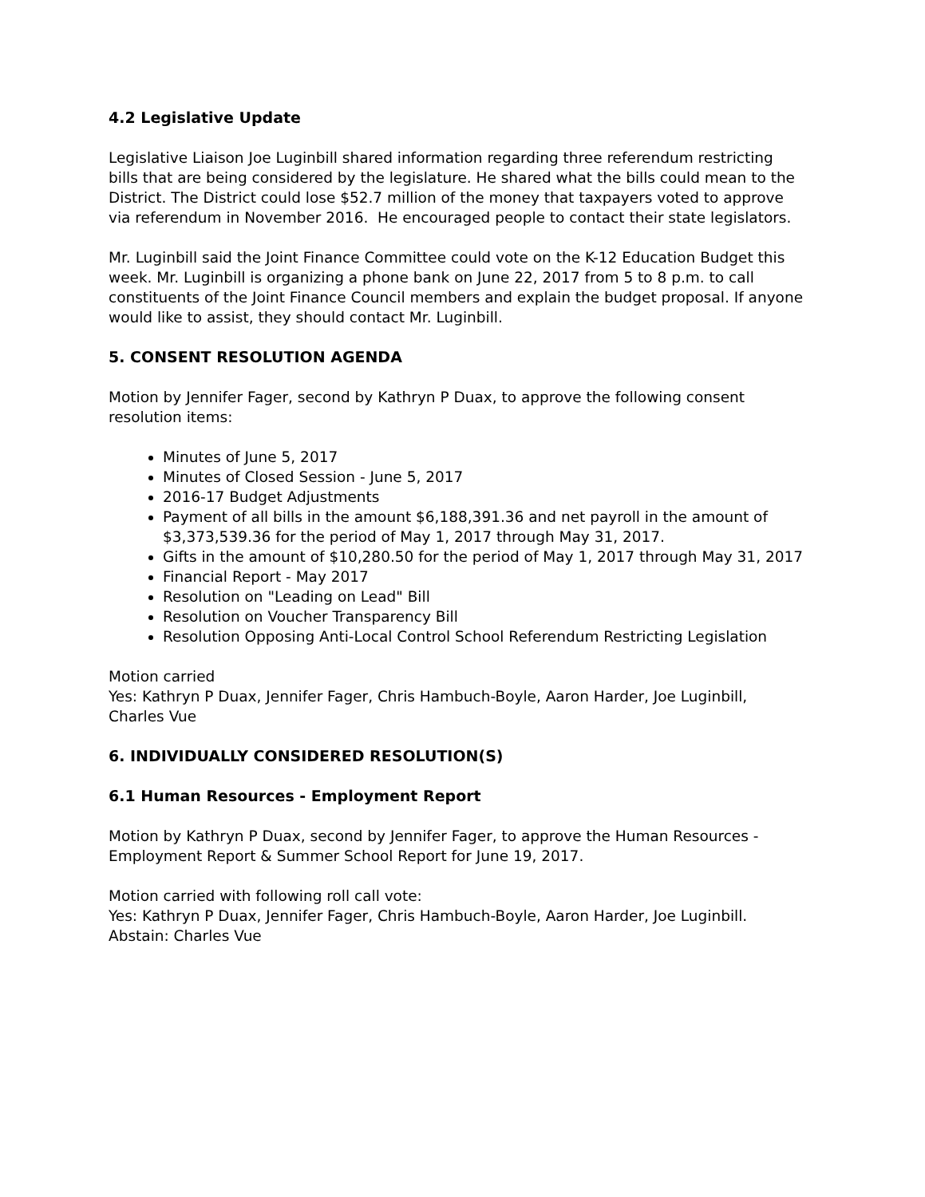4.2 Legislative Update
Legislative Liaison Joe Luginbill shared information regarding three referendum restricting bills that are being considered by the legislature. He shared what the bills could mean to the District. The District could lose $52.7 million of the money that taxpayers voted to approve via referendum in November 2016. He encouraged people to contact their state legislators.
Mr. Luginbill said the Joint Finance Committee could vote on the K-12 Education Budget this week. Mr. Luginbill is organizing a phone bank on June 22, 2017 from 5 to 8 p.m. to call constituents of the Joint Finance Council members and explain the budget proposal. If anyone would like to assist, they should contact Mr. Luginbill.
5. CONSENT RESOLUTION AGENDA
Motion by Jennifer Fager, second by Kathryn P Duax, to approve the following consent resolution items:
Minutes of June 5, 2017
Minutes of Closed Session - June 5, 2017
2016-17 Budget Adjustments
Payment of all bills in the amount $6,188,391.36 and net payroll in the amount of $3,373,539.36 for the period of May 1, 2017 through May 31, 2017.
Gifts in the amount of $10,280.50 for the period of May 1, 2017 through May 31, 2017
Financial Report - May 2017
Resolution on "Leading on Lead" Bill
Resolution on Voucher Transparency Bill
Resolution Opposing Anti-Local Control School Referendum Restricting Legislation
Motion carried
Yes: Kathryn P Duax, Jennifer Fager, Chris Hambuch-Boyle, Aaron Harder, Joe Luginbill, Charles Vue
6. INDIVIDUALLY CONSIDERED RESOLUTION(S)
6.1 Human Resources - Employment Report
Motion by Kathryn P Duax, second by Jennifer Fager, to approve the Human Resources - Employment Report & Summer School Report for June 19, 2017.
Motion carried with following roll call vote:
Yes: Kathryn P Duax, Jennifer Fager, Chris Hambuch-Boyle, Aaron Harder, Joe Luginbill. Abstain: Charles Vue